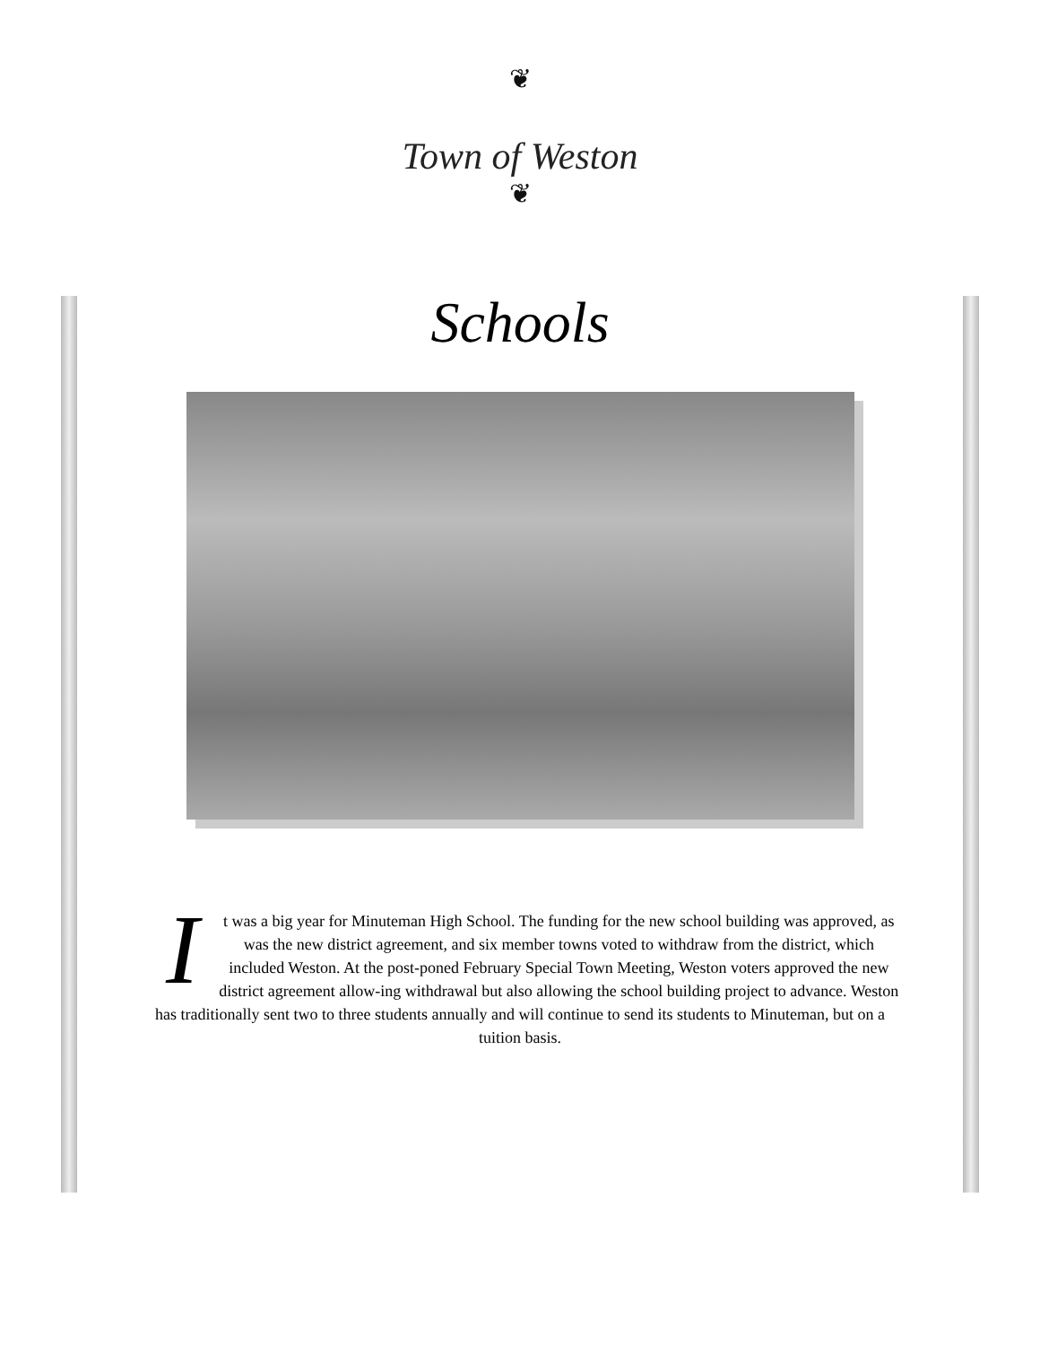❦
Town of Weston
❦
Schools
It was a big year for Minuteman High School. The funding for the new school building was approved, as was the new district agreement, and six member towns voted to withdraw from the district, which included Weston. At the post-poned February Special Town Meeting, Weston voters approved the new district agreement allow-ing withdrawal but also allowing the school building project to advance. Weston has traditionally sent two to three students annually and will continue to send its students to Minuteman, but on a tuition basis.